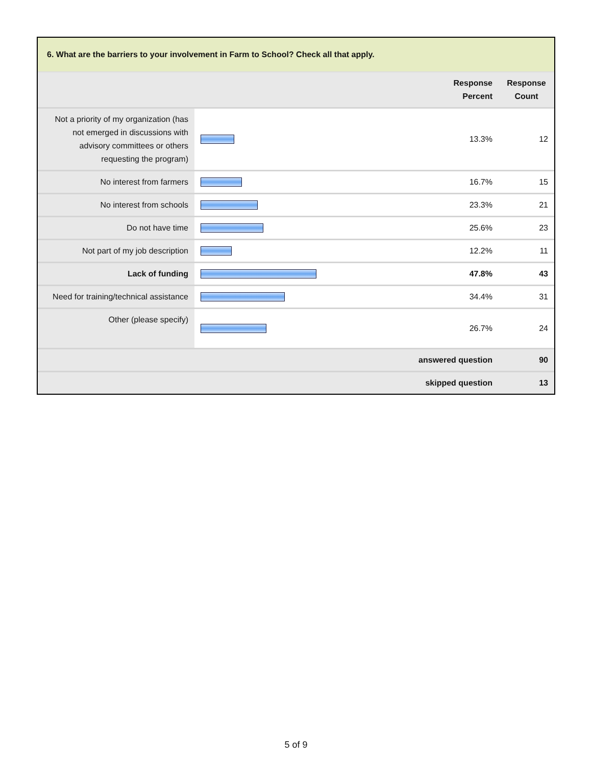6. What are the barriers to your involvement in Farm to School? Check all that apply.
| | | Response Percent | Response Count |
| --- | --- | --- | --- |
| Not a priority of my organization (has not emerged in discussions with advisory committees or others requesting the program) | | 13.3% | 12 |
| No interest from farmers | | 16.7% | 15 |
| No interest from schools | | 23.3% | 21 |
| Do not have time | | 25.6% | 23 |
| Not part of my job description | | 12.2% | 11 |
| Lack of funding | | 47.8% | 43 |
| Need for training/technical assistance | | 34.4% | 31 |
| Other (please specify) | | 26.7% | 24 |
| answered question | | | 90 |
| skipped question | | | 13 |
5 of 9